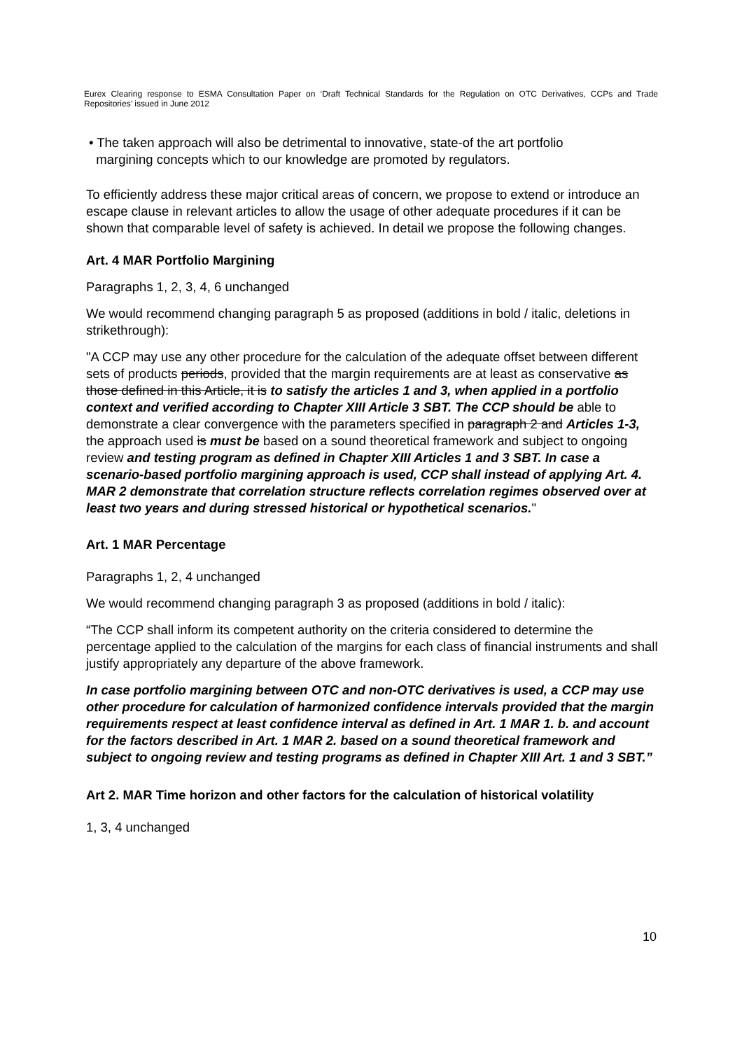Eurex Clearing response to ESMA Consultation Paper on ‘Draft Technical Standards for the Regulation on OTC Derivatives, CCPs and Trade Repositories’ issued in June 2012
• The taken approach will also be detrimental to innovative, state-of the art portfolio
margining concepts which to our knowledge are promoted by regulators.
To efficiently address these major critical areas of concern, we propose to extend or introduce an escape clause in relevant articles to allow the usage of other adequate procedures if it can be shown that comparable level of safety is achieved. In detail we propose the following changes.
Art. 4 MAR Portfolio Margining
Paragraphs 1, 2, 3, 4, 6 unchanged
We would recommend changing paragraph 5 as proposed (additions in bold / italic, deletions in strikethrough):
"A CCP may use any other procedure for the calculation of the adequate offset between different sets of products periods, provided that the margin requirements are at least as conservative as those defined in this Article, it is to satisfy the articles 1 and 3, when applied in a portfolio context and verified according to Chapter XIII Article 3 SBT. The CCP should be able to demonstrate a clear convergence with the parameters specified in paragraph 2 and Articles 1-3, the approach used is must be based on a sound theoretical framework and subject to ongoing review and testing program as defined in Chapter XIII Articles 1 and 3 SBT. In case a scenario-based portfolio margining approach is used, CCP shall instead of applying Art. 4. MAR 2 demonstrate that correlation structure reflects correlation regimes observed over at least two years and during stressed historical or hypothetical scenarios."
Art. 1 MAR Percentage
Paragraphs 1, 2, 4 unchanged
We would recommend changing paragraph 3 as proposed (additions in bold / italic):
“The CCP shall inform its competent authority on the criteria considered to determine the percentage applied to the calculation of the margins for each class of financial instruments and shall justify appropriately any departure of the above framework.
In case portfolio margining between OTC and non-OTC derivatives is used, a CCP may use other procedure for calculation of harmonized confidence intervals provided that the margin requirements respect at least confidence interval as defined in Art. 1 MAR 1. b. and account for the factors described in Art. 1 MAR 2. based on a sound theoretical framework and subject to ongoing review and testing programs as defined in Chapter XIII Art. 1 and 3 SBT.”
Art 2. MAR Time horizon and other factors for the calculation of historical volatility
1, 3, 4 unchanged
10